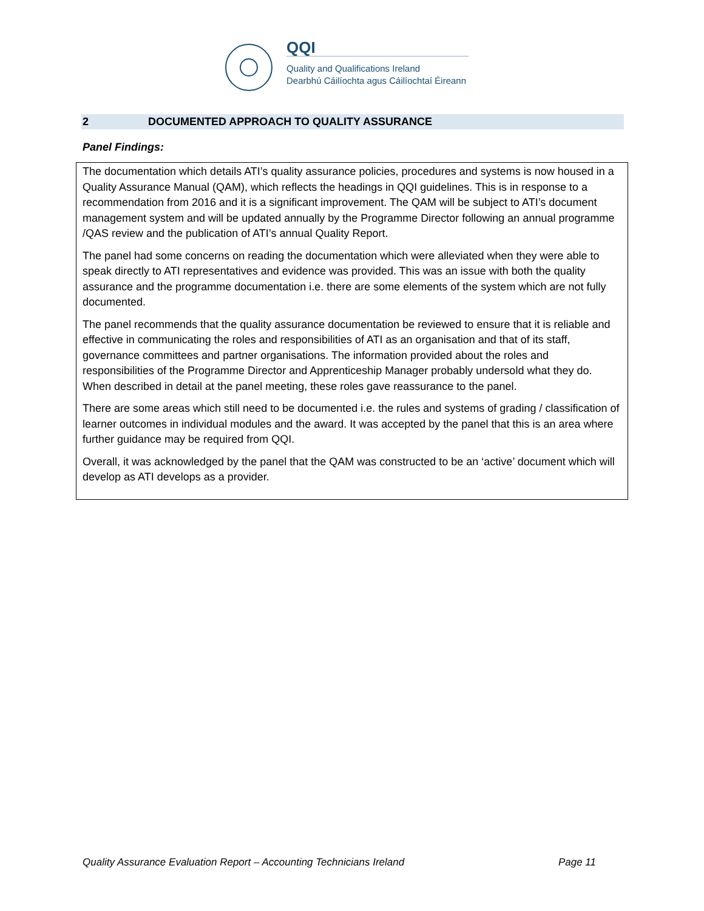QQI
Quality and Qualifications Ireland
Dearbhú Cáilíochta agus Cáilíochtaí Éireann
2 DOCUMENTED APPROACH TO QUALITY ASSURANCE
Panel Findings:
The documentation which details ATI’s quality assurance policies, procedures and systems is now housed in a Quality Assurance Manual (QAM), which reflects the headings in QQI guidelines. This is in response to a recommendation from 2016 and it is a significant improvement. The QAM will be subject to ATI’s document management system and will be updated annually by the Programme Director following an annual programme /QAS review and the publication of ATI’s annual Quality Report.
The panel had some concerns on reading the documentation which were alleviated when they were able to speak directly to ATI representatives and evidence was provided. This was an issue with both the quality assurance and the programme documentation i.e. there are some elements of the system which are not fully documented.
The panel recommends that the quality assurance documentation be reviewed to ensure that it is reliable and effective in communicating the roles and responsibilities of ATI as an organisation and that of its staff, governance committees and partner organisations. The information provided about the roles and responsibilities of the Programme Director and Apprenticeship Manager probably undersold what they do. When described in detail at the panel meeting, these roles gave reassurance to the panel.
There are some areas which still need to be documented i.e. the rules and systems of grading / classification of learner outcomes in individual modules and the award. It was accepted by the panel that this is an area where further guidance may be required from QQI.
Overall, it was acknowledged by the panel that the QAM was constructed to be an ‘active’ document which will develop as ATI develops as a provider.
Quality Assurance Evaluation Report – Accounting Technicians Ireland Page 11